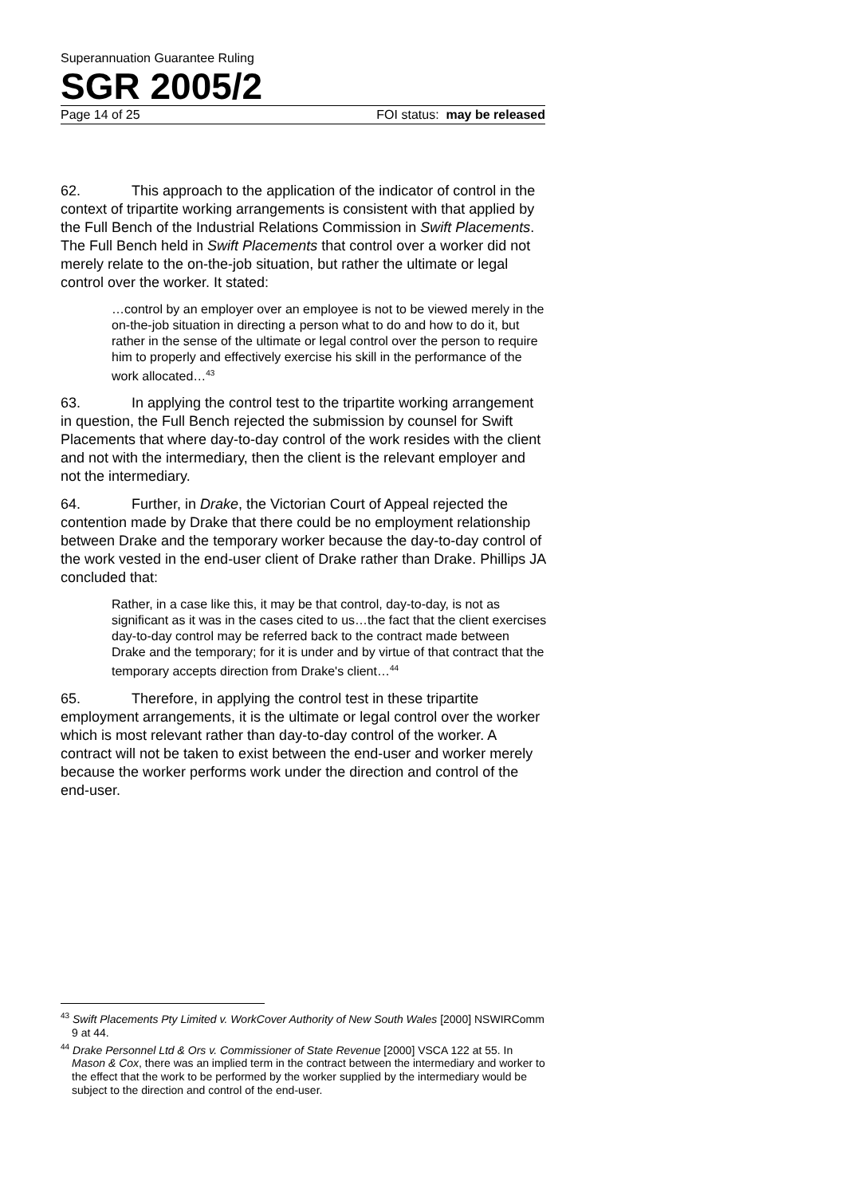Superannuation Guarantee Ruling
SGR 2005/2
Page 14 of 25 FOI status: may be released
62. This approach to the application of the indicator of control in the context of tripartite working arrangements is consistent with that applied by the Full Bench of the Industrial Relations Commission in Swift Placements. The Full Bench held in Swift Placements that control over a worker did not merely relate to the on-the-job situation, but rather the ultimate or legal control over the worker. It stated:
…control by an employer over an employee is not to be viewed merely in the on-the-job situation in directing a person what to do and how to do it, but rather in the sense of the ultimate or legal control over the person to require him to properly and effectively exercise his skill in the performance of the work allocated…<sup>43</sup>
63. In applying the control test to the tripartite working arrangement in question, the Full Bench rejected the submission by counsel for Swift Placements that where day-to-day control of the work resides with the client and not with the intermediary, then the client is the relevant employer and not the intermediary.
64. Further, in Drake, the Victorian Court of Appeal rejected the contention made by Drake that there could be no employment relationship between Drake and the temporary worker because the day-to-day control of the work vested in the end-user client of Drake rather than Drake. Phillips JA concluded that:
Rather, in a case like this, it may be that control, day-to-day, is not as significant as it was in the cases cited to us…the fact that the client exercises day-to-day control may be referred back to the contract made between Drake and the temporary; for it is under and by virtue of that contract that the temporary accepts direction from Drake's client…<sup>44</sup>
65. Therefore, in applying the control test in these tripartite employment arrangements, it is the ultimate or legal control over the worker which is most relevant rather than day-to-day control of the worker. A contract will not be taken to exist between the end-user and worker merely because the worker performs work under the direction and control of the end-user.
<sup>43</sup> Swift Placements Pty Limited v. WorkCover Authority of New South Wales [2000] NSWIRComm 9 at 44.
<sup>44</sup> Drake Personnel Ltd & Ors v. Commissioner of State Revenue [2000] VSCA 122 at 55. In Mason & Cox, there was an implied term in the contract between the intermediary and worker to the effect that the work to be performed by the worker supplied by the intermediary would be subject to the direction and control of the end-user.